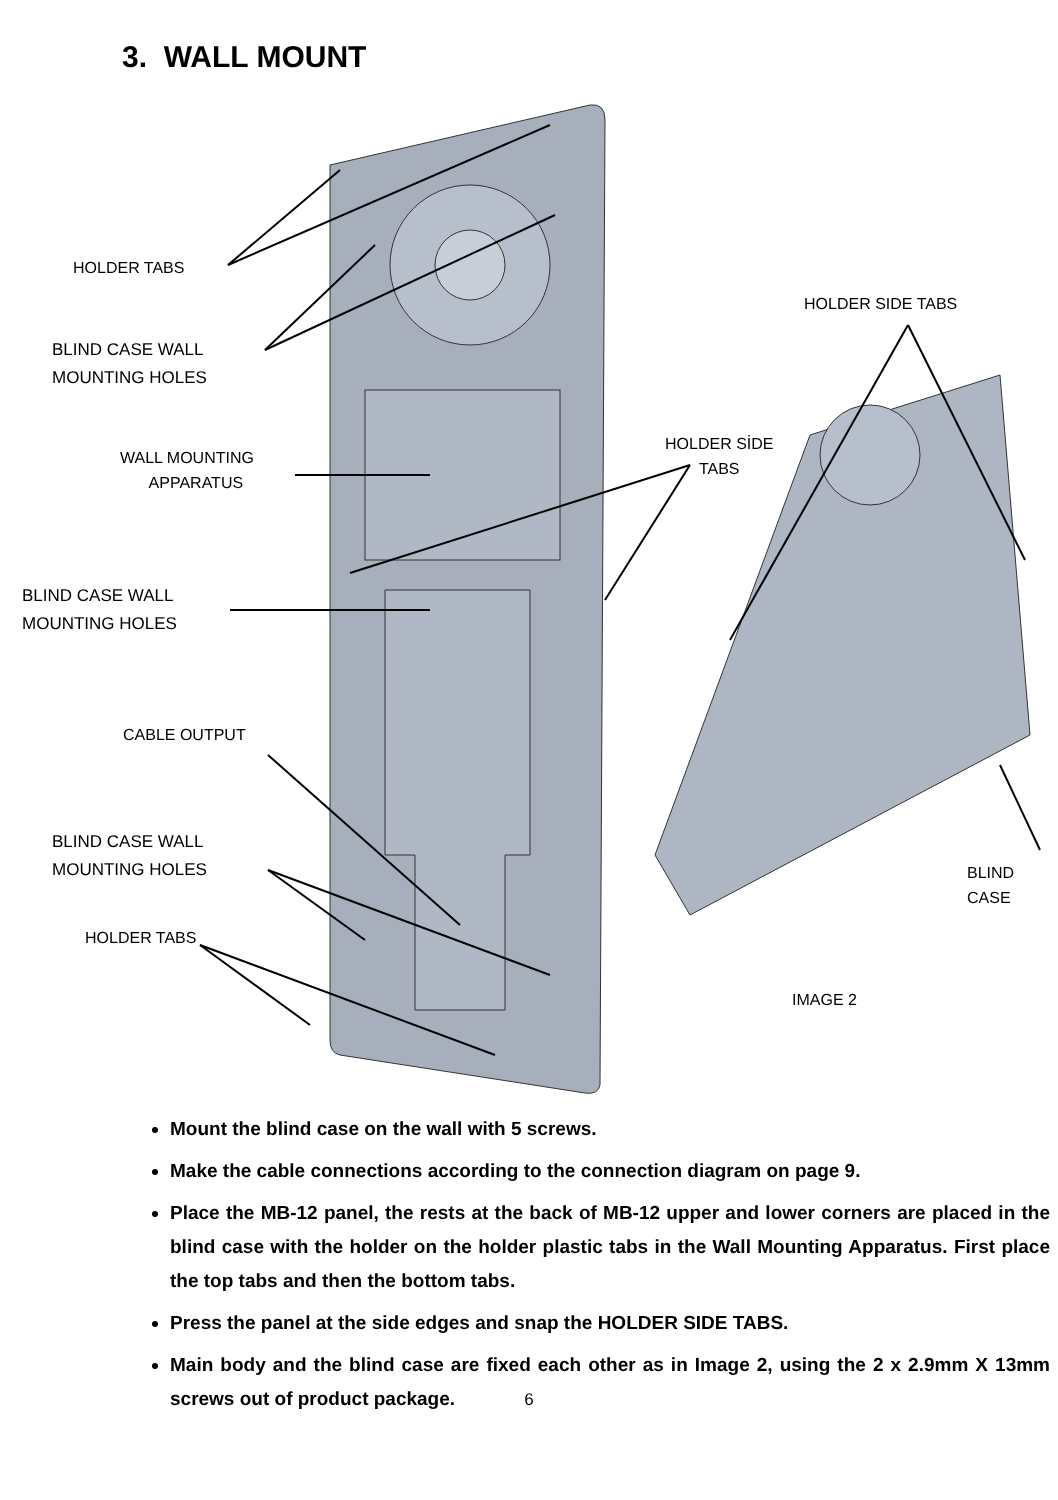3. WALL MOUNT
HOLDER TABS
BLIND CASE WALL
MOUNTING HOLES
WALL MOUNTING
APPARATUS
HOLDER SIDE TABS
HOLDER SİDE
TABS
BLIND CASE WALL
MOUNTING HOLES
CABLE OUTPUT
BLIND CASE WALL
MOUNTING HOLES
BLIND CASE
HOLDER TABS
IMAGE 2
Mount the blind case on the wall with 5 screws.
Make the cable connections according to the connection diagram on page 9.
Place the MB-12 panel, the rests at the back of MB-12 upper and lower corners are placed in the blind case with the holder on the holder plastic tabs in the Wall Mounting Apparatus. First place the top tabs and then the bottom tabs.
Press the panel at the side edges and snap the HOLDER SIDE TABS.
Main body and the blind case are fixed each other as in Image 2, using the 2 x 2.9mm X 13mm screws out of product package.
6